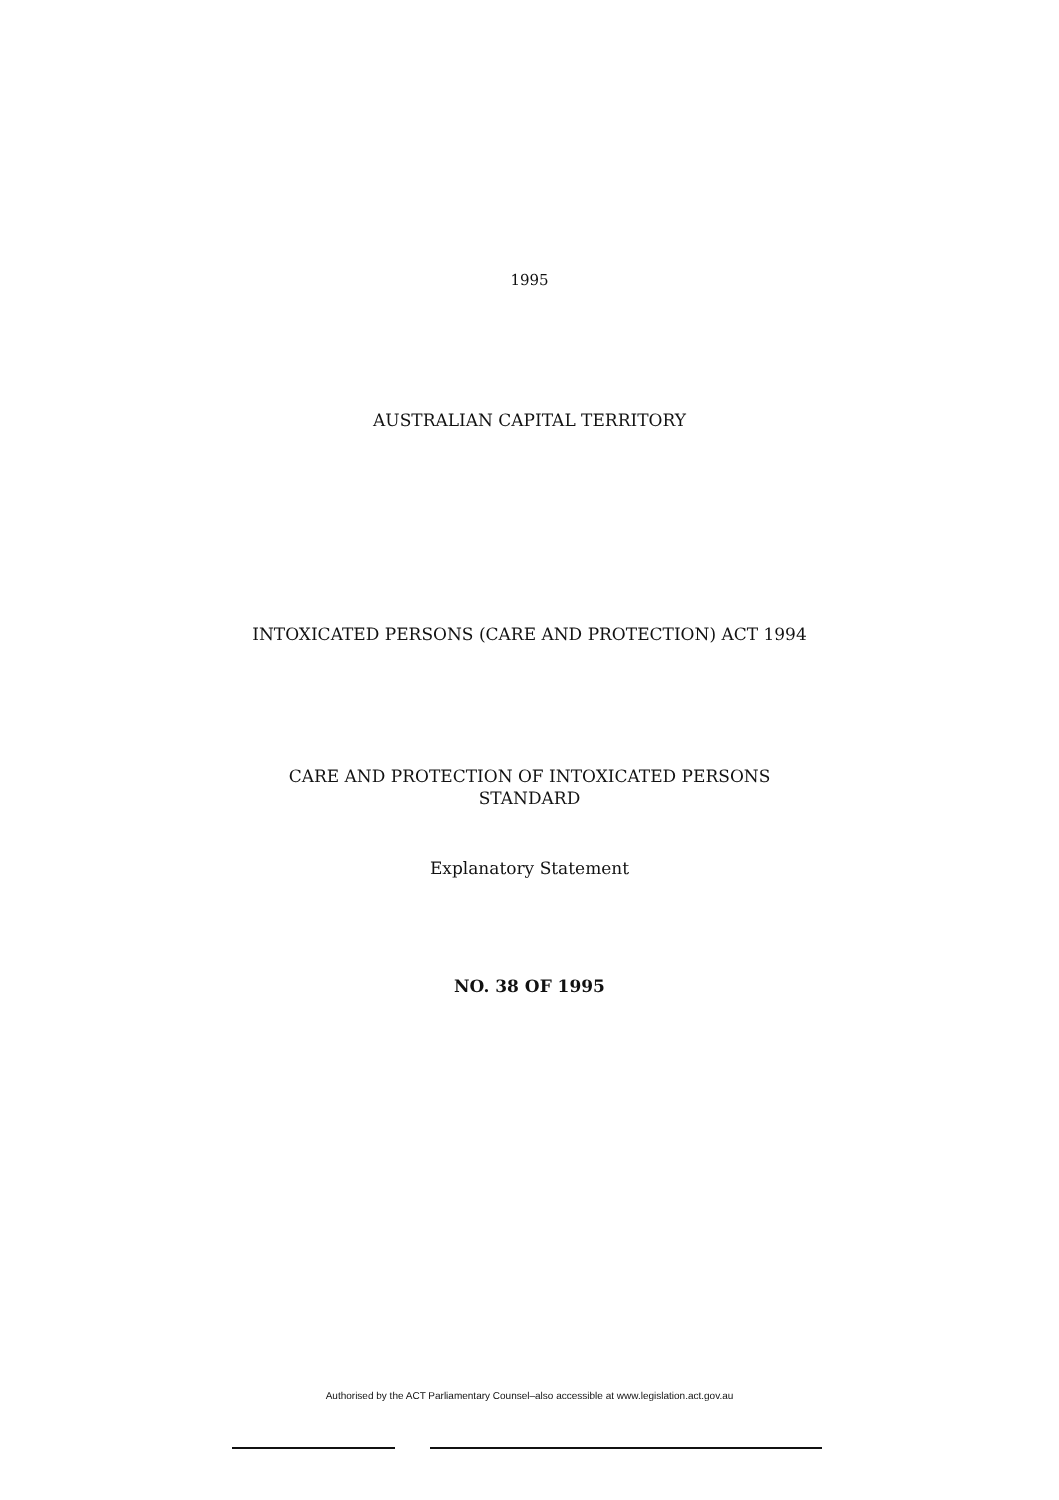1995
AUSTRALIAN CAPITAL TERRITORY
INTOXICATED PERSONS (CARE AND PROTECTION) ACT 1994
CARE AND PROTECTION OF INTOXICATED PERSONS
STANDARD
Explanatory Statement
NO. 38 OF 1995
Authorised by the ACT Parliamentary Counsel–also accessible at www.legislation.act.gov.au